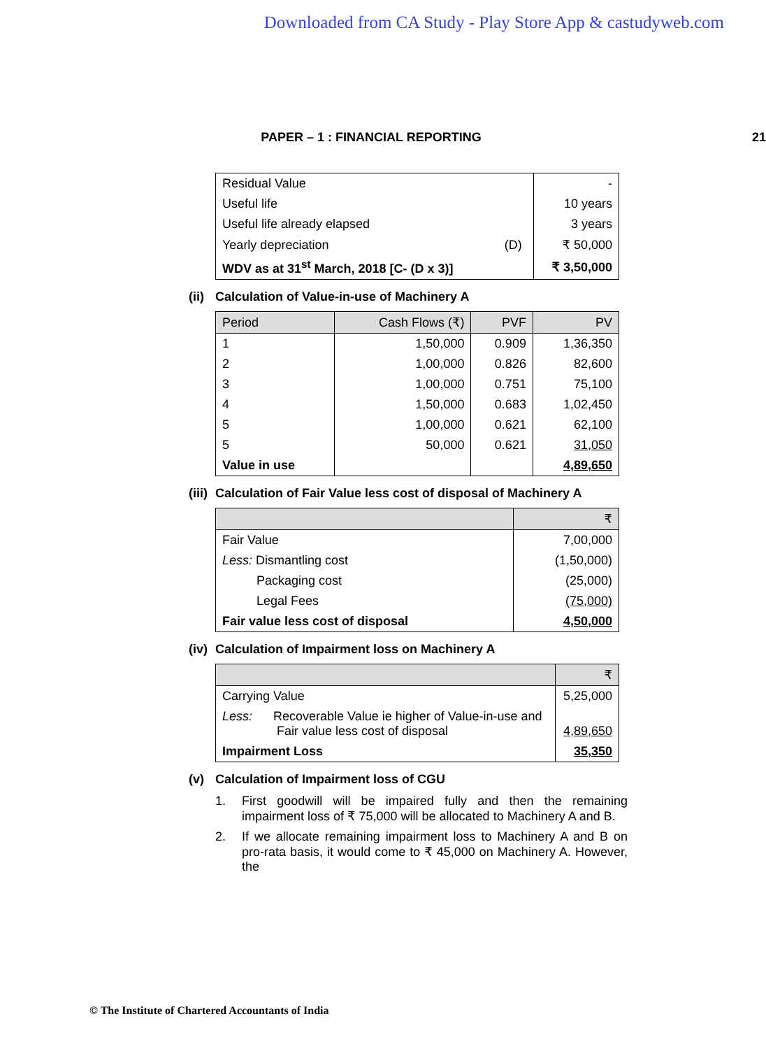Downloaded from CA Study - Play Store App & castudyweb.com
PAPER – 1 : FINANCIAL REPORTING 21
| Residual Value | | - |
| Useful life | | 10 years |
| Useful life already elapsed | | 3 years |
| Yearly depreciation | (D) | ₹ 50,000 |
| WDV as at 31<sup>st</sup> March, 2018 [C- (D x 3)] | | ₹ 3,50,000 |
(ii) Calculation of Value-in-use of Machinery A
| Period | Cash Flows (₹) | PVF | PV |
| --- | --- | --- | --- |
| 1 | 1,50,000 | 0.909 | 1,36,350 |
| 2 | 1,00,000 | 0.826 | 82,600 |
| 3 | 1,00,000 | 0.751 | 75,100 |
| 4 | 1,50,000 | 0.683 | 1,02,450 |
| 5 | 1,00,000 | 0.621 | 62,100 |
| 5 | 50,000 | 0.621 | 31,050 |
| Value in use | | | 4,89,650 |
(iii) Calculation of Fair Value less cost of disposal of Machinery A
| | ₹ |
| --- | --- |
| Fair Value | 7,00,000 |
| Less: Dismantling cost | (1,50,000) |
| Packaging cost | (25,000) |
| Legal Fees | (75,000) |
| Fair value less cost of disposal | 4,50,000 |
(iv) Calculation of Impairment loss on Machinery A
| | ₹ |
| --- | --- |
| Carrying Value | 5,25,000 |
| Less: Recoverable Value ie higher of Value-in-use and Fair value less cost of disposal | 4,89,650 |
| Impairment Loss | 35,350 |
(v) Calculation of Impairment loss of CGU
1. First goodwill will be impaired fully and then the remaining impairment loss of ₹ 75,000 will be allocated to Machinery A and B.
2. If we allocate remaining impairment loss to Machinery A and B on pro-rata basis, it would come to ₹ 45,000 on Machinery A. However, the
© The Institute of Chartered Accountants of India